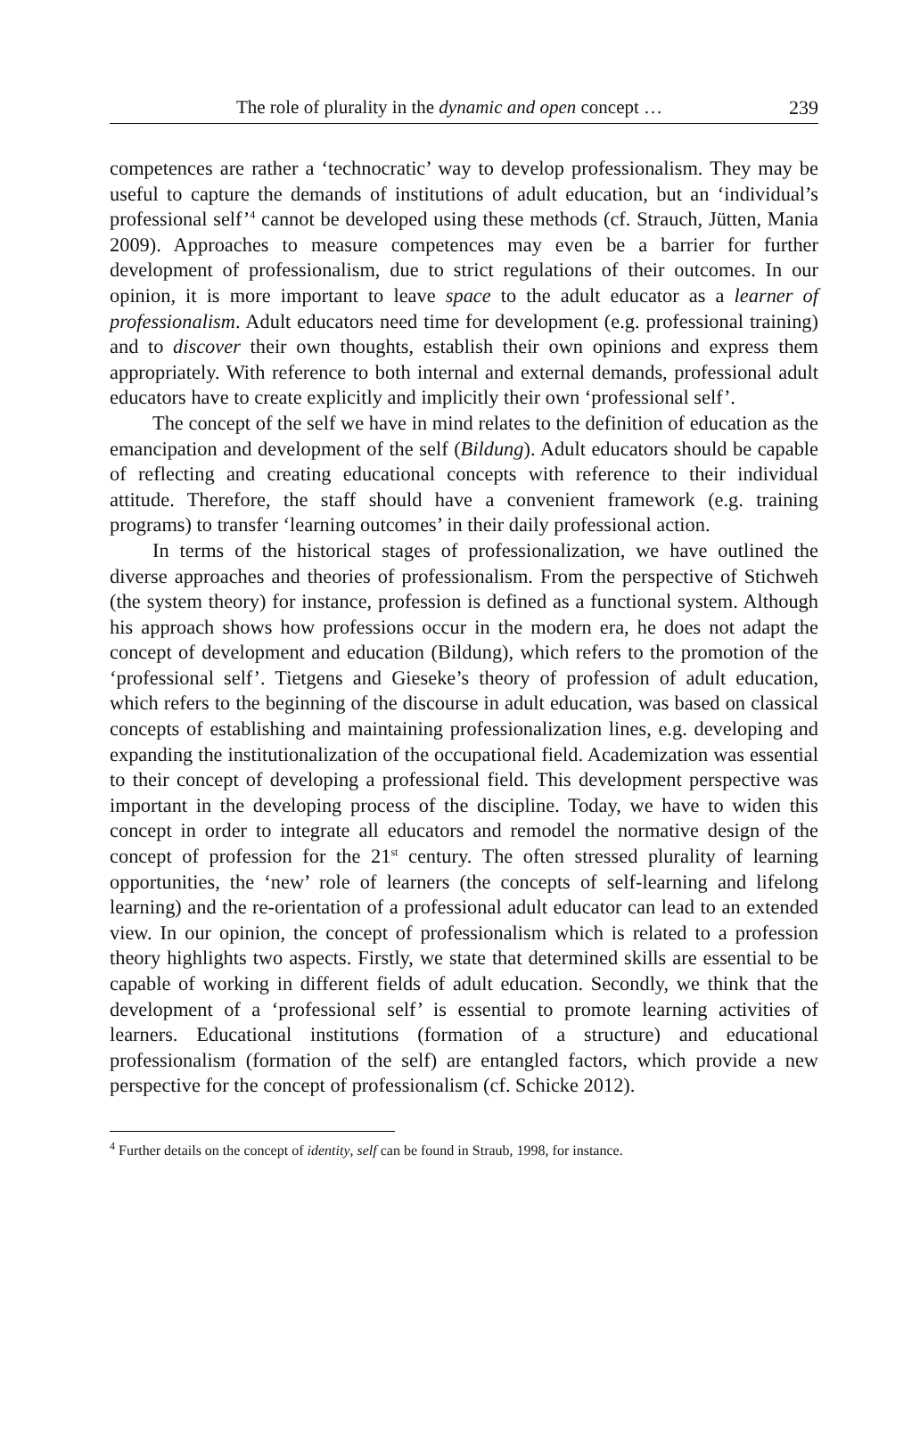The role of plurality in the dynamic and open concept … 239
competences are rather a ‘technocratic’ way to develop professionalism. They may be useful to capture the demands of institutions of adult education, but an ‘individual’s professional self’<sup>4</sup> cannot be developed using these methods (cf. Strauch, Jütten, Mania 2009). Approaches to measure competences may even be a barrier for further development of professionalism, due to strict regulations of their outcomes. In our opinion, it is more important to leave space to the adult educator as a learner of professionalism. Adult educators need time for development (e.g. professional training) and to discover their own thoughts, establish their own opinions and express them appropriately. With reference to both internal and external demands, professional adult educators have to create explicitly and implicitly their own ‘professional self’.
The concept of the self we have in mind relates to the definition of education as the emancipation and development of the self (Bildung). Adult educators should be capable of reflecting and creating educational concepts with reference to their individual attitude. Therefore, the staff should have a convenient framework (e.g. training programs) to transfer ‘learning outcomes’ in their daily professional action.
In terms of the historical stages of professionalization, we have outlined the diverse approaches and theories of professionalism. From the perspective of Stichweh (the system theory) for instance, profession is defined as a functional system. Although his approach shows how professions occur in the modern era, he does not adapt the concept of development and education (Bildung), which refers to the promotion of the ‘professional self’. Tietgens and Gieseke’s theory of profession of adult education, which refers to the beginning of the discourse in adult education, was based on classical concepts of establishing and maintaining professionalization lines, e.g. developing and expanding the institutionalization of the occupational field. Academization was essential to their concept of developing a professional field. This development perspective was important in the developing process of the discipline. Today, we have to widen this concept in order to integrate all educators and remodel the normative design of the concept of profession for the 21<sup>st</sup> century. The often stressed plurality of learning opportunities, the ‘new’ role of learners (the concepts of self-learning and lifelong learning) and the re-orientation of a professional adult educator can lead to an extended view. In our opinion, the concept of professionalism which is related to a profession theory highlights two aspects. Firstly, we state that determined skills are essential to be capable of working in different fields of adult education. Secondly, we think that the development of a ‘professional self’ is essential to promote learning activities of learners. Educational institutions (formation of a structure) and educational professionalism (formation of the self) are entangled factors, which provide a new perspective for the concept of professionalism (cf. Schicke 2012).
<sup>4</sup> Further details on the concept of identity, self can be found in Straub, 1998, for instance.